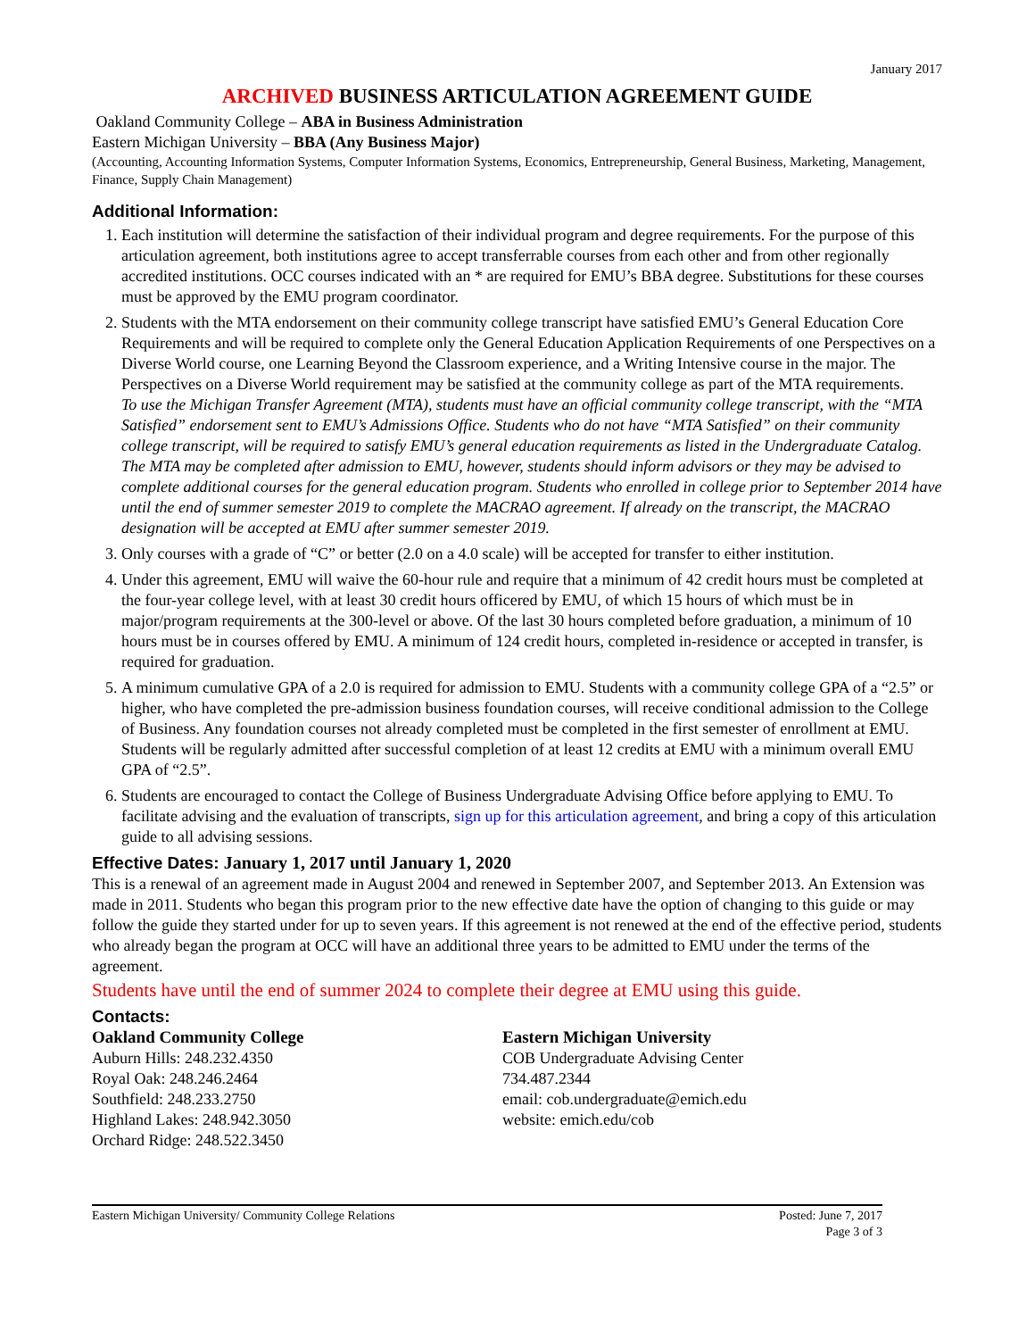January 2017
ARCHIVED BUSINESS ARTICULATION AGREEMENT GUIDE
Oakland Community College – ABA in Business Administration
Eastern Michigan University – BBA (Any Business Major)
(Accounting, Accounting Information Systems, Computer Information Systems, Economics, Entrepreneurship, General Business, Marketing, Management, Finance, Supply Chain Management)
Additional Information:
1. Each institution will determine the satisfaction of their individual program and degree requirements. For the purpose of this articulation agreement, both institutions agree to accept transferrable courses from each other and from other regionally accredited institutions. OCC courses indicated with an * are required for EMU’s BBA degree. Substitutions for these courses must be approved by the EMU program coordinator.
2. Students with the MTA endorsement on their community college transcript have satisfied EMU’s General Education Core Requirements and will be required to complete only the General Education Application Requirements of one Perspectives on a Diverse World course, one Learning Beyond the Classroom experience, and a Writing Intensive course in the major. The Perspectives on a Diverse World requirement may be satisfied at the community college as part of the MTA requirements.
To use the Michigan Transfer Agreement (MTA), students must have an official community college transcript, with the “MTA Satisfied” endorsement sent to EMU’s Admissions Office. Students who do not have “MTA Satisfied” on their community college transcript, will be required to satisfy EMU’s general education requirements as listed in the Undergraduate Catalog. The MTA may be completed after admission to EMU, however, students should inform advisors or they may be advised to complete additional courses for the general education program. Students who enrolled in college prior to September 2014 have until the end of summer semester 2019 to complete the MACRAO agreement. If already on the transcript, the MACRAO designation will be accepted at EMU after summer semester 2019.
3. Only courses with a grade of “C” or better (2.0 on a 4.0 scale) will be accepted for transfer to either institution.
4. Under this agreement, EMU will waive the 60-hour rule and require that a minimum of 42 credit hours must be completed at the four-year college level, with at least 30 credit hours officered by EMU, of which 15 hours of which must be in major/program requirements at the 300-level or above. Of the last 30 hours completed before graduation, a minimum of 10 hours must be in courses offered by EMU. A minimum of 124 credit hours, completed in-residence or accepted in transfer, is required for graduation.
5. A minimum cumulative GPA of a 2.0 is required for admission to EMU. Students with a community college GPA of a “2.5” or higher, who have completed the pre-admission business foundation courses, will receive conditional admission to the College of Business. Any foundation courses not already completed must be completed in the first semester of enrollment at EMU. Students will be regularly admitted after successful completion of at least 12 credits at EMU with a minimum overall EMU GPA of “2.5”.
6. Students are encouraged to contact the College of Business Undergraduate Advising Office before applying to EMU. To facilitate advising and the evaluation of transcripts, sign up for this articulation agreement, and bring a copy of this articulation guide to all advising sessions.
Effective Dates: January 1, 2017 until January 1, 2020
This is a renewal of an agreement made in August 2004 and renewed in September 2007, and September 2013. An Extension was made in 2011. Students who began this program prior to the new effective date have the option of changing to this guide or may follow the guide they started under for up to seven years. If this agreement is not renewed at the end of the effective period, students who already began the program at OCC will have an additional three years to be admitted to EMU under the terms of the agreement.
Students have until the end of summer 2024 to complete their degree at EMU using this guide.
Contacts:
Oakland Community College
Auburn Hills: 248.232.4350
Royal Oak: 248.246.2464
Southfield: 248.233.2750
Highland Lakes: 248.942.3050
Orchard Ridge: 248.522.3450
Eastern Michigan University
COB Undergraduate Advising Center
734.487.2344
email: cob.undergraduate@emich.edu
website: emich.edu/cob
Eastern Michigan University/ Community College Relations Posted: June 7, 2017
Page 3 of 3